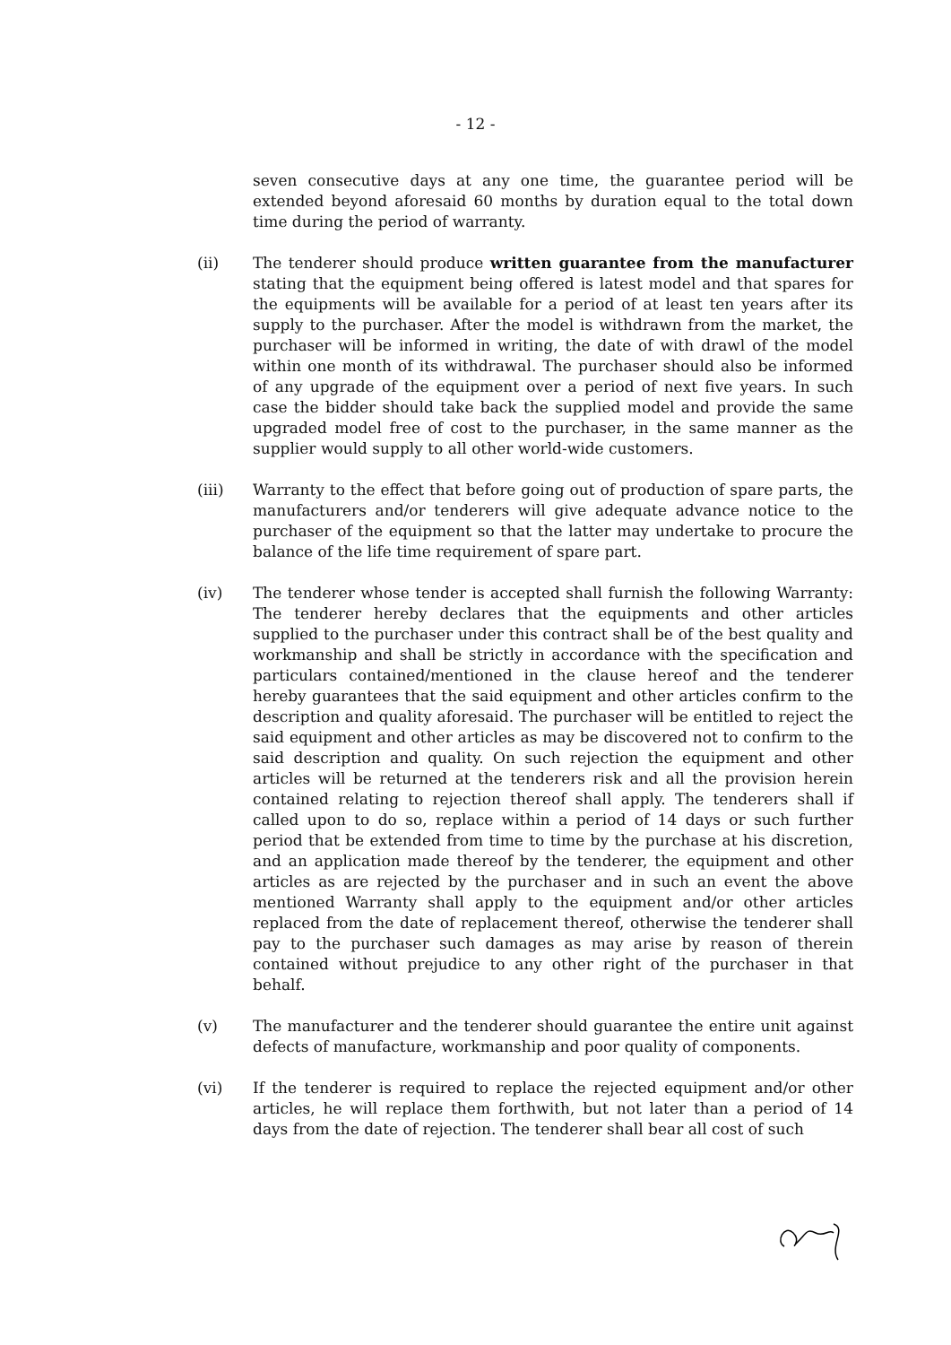- 12 -
seven consecutive days at any one time, the guarantee period will be extended beyond aforesaid 60 months by duration equal to the total down time during the period of warranty.
(ii) The tenderer should produce written guarantee from the manufacturer stating that the equipment being offered is latest model and that spares for the equipments will be available for a period of at least ten years after its supply to the purchaser. After the model is withdrawn from the market, the purchaser will be informed in writing, the date of with drawl of the model within one month of its withdrawal. The purchaser should also be informed of any upgrade of the equipment over a period of next five years. In such case the bidder should take back the supplied model and provide the same upgraded model free of cost to the purchaser, in the same manner as the supplier would supply to all other world-wide customers.
(iii) Warranty to the effect that before going out of production of spare parts, the manufacturers and/or tenderers will give adequate advance notice to the purchaser of the equipment so that the latter may undertake to procure the balance of the life time requirement of spare part.
(iv) The tenderer whose tender is accepted shall furnish the following Warranty: The tenderer hereby declares that the equipments and other articles supplied to the purchaser under this contract shall be of the best quality and workmanship and shall be strictly in accordance with the specification and particulars contained/mentioned in the clause hereof and the tenderer hereby guarantees that the said equipment and other articles confirm to the description and quality aforesaid. The purchaser will be entitled to reject the said equipment and other articles as may be discovered not to confirm to the said description and quality. On such rejection the equipment and other articles will be returned at the tenderers risk and all the provision herein contained relating to rejection thereof shall apply. The tenderers shall if called upon to do so, replace within a period of 14 days or such further period that be extended from time to time by the purchase at his discretion, and an application made thereof by the tenderer, the equipment and other articles as are rejected by the purchaser and in such an event the above mentioned Warranty shall apply to the equipment and/or other articles replaced from the date of replacement thereof, otherwise the tenderer shall pay to the purchaser such damages as may arise by reason of therein contained without prejudice to any other right of the purchaser in that behalf.
(v) The manufacturer and the tenderer should guarantee the entire unit against defects of manufacture, workmanship and poor quality of components.
(vi) If the tenderer is required to replace the rejected equipment and/or other articles, he will replace them forthwith, but not later than a period of 14 days from the date of rejection. The tenderer shall bear all cost of such